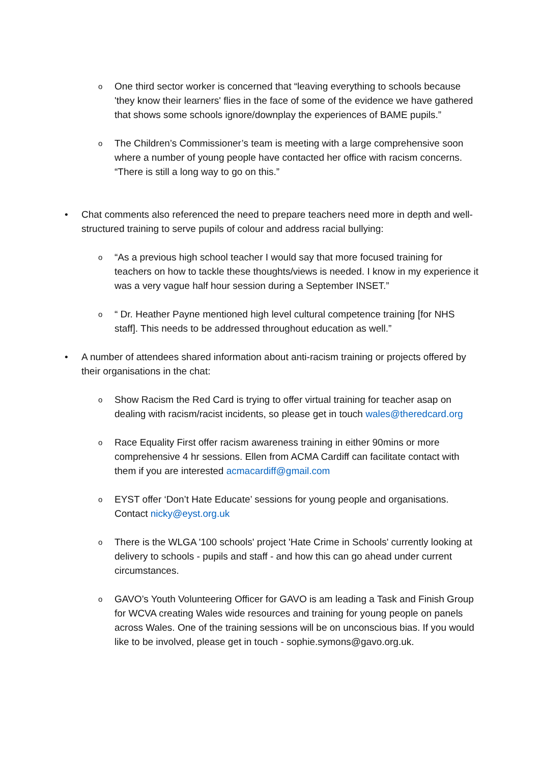o
One third sector worker is concerned that “leaving everything to schools because 'they know their learners' flies in the face of some of the evidence we have gathered that shows some schools ignore/downplay the experiences of BAME pupils.”
o
The Children’s Commissioner’s team is meeting with a large comprehensive soon where a number of young people have contacted her office with racism concerns. “There is still a long way to go on this.”
• Chat comments also referenced the need to prepare teachers need more in depth and well-structured training to serve pupils of colour and address racial bullying:
o
“As a previous high school teacher I would say that more focused training for teachers on how to tackle these thoughts/views is needed. I know in my experience it was a very vague half hour session during a September INSET.”
o
“ Dr. Heather Payne mentioned high level cultural competence training [for NHS staff]. This needs to be addressed throughout education as well.”
• A number of attendees shared information about anti-racism training or projects offered by their organisations in the chat:
o
Show Racism the Red Card is trying to offer virtual training for teacher asap on dealing with racism/racist incidents, so please get in touch wales@theredcard.org
o
Race Equality First offer racism awareness training in either 90mins or more comprehensive 4 hr sessions. Ellen from ACMA Cardiff can facilitate contact with them if you are interested acmacardiff@gmail.com
o
EYST offer ‘Don’t Hate Educate’ sessions for young people and organisations. Contact nicky@eyst.org.uk
o
There is the WLGA '100 schools' project 'Hate Crime in Schools' currently looking at delivery to schools - pupils and staff - and how this can go ahead under current circumstances.
o
GAVO’s Youth Volunteering Officer for GAVO is am leading a Task and Finish Group for WCVA creating Wales wide resources and training for young people on panels across Wales. One of the training sessions will be on unconscious bias. If you would like to be involved, please get in touch - sophie.symons@gavo.org.uk.